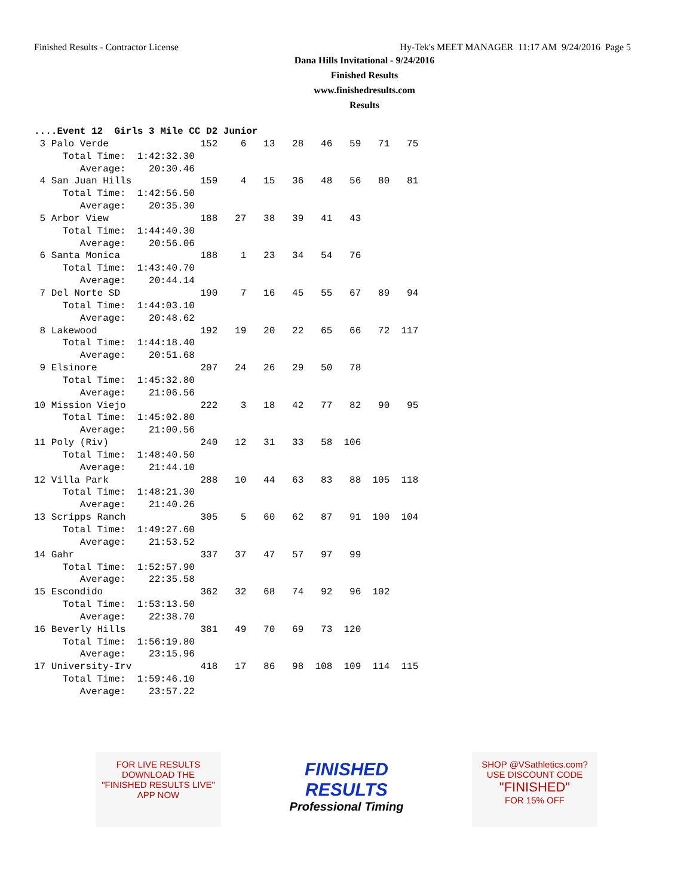Finished Results - Contractor License Hy-Tek's MEET MANAGER 11:17 AM 9/24/2016 Page 5
Dana Hills Invitational - 9/24/2016
Finished Results
www.finishedresults.com
Results
....Event 12  Girls 3 Mile CC D2 Junior
 3 Palo Verde                152    6   13   28   46   59   71   75
     Total Time:  1:42:32.30
        Average:    20:30.46
 4 San Juan Hills            159    4   15   36   48   56   80   81
     Total Time:  1:42:56.50
        Average:    20:35.30
 5 Arbor View                188   27   38   39   41   43
     Total Time:  1:44:40.30
        Average:    20:56.06
 6 Santa Monica              188    1   23   34   54   76
     Total Time:  1:43:40.70
        Average:    20:44.14
 7 Del Norte SD              190    7   16   45   55   67   89   94
     Total Time:  1:44:03.10
        Average:    20:48.62
 8 Lakewood                  192   19   20   22   65   66   72  117
     Total Time:  1:44:18.40
        Average:    20:51.68
 9 Elsinore                  207   24   26   29   50   78
     Total Time:  1:45:32.80
        Average:    21:06.56
10 Mission Viejo             222    3   18   42   77   82   90   95
     Total Time:  1:45:02.80
        Average:    21:00.56
11 Poly (Riv)                240   12   31   33   58  106
     Total Time:  1:48:40.50
        Average:    21:44.10
12 Villa Park                288   10   44   63   83   88  105  118
     Total Time:  1:48:21.30
        Average:    21:40.26
13 Scripps Ranch             305    5   60   62   87   91  100  104
     Total Time:  1:49:27.60
        Average:    21:53.52
14 Gahr                      337   37   47   57   97   99
     Total Time:  1:52:57.90
        Average:    22:35.58
15 Escondido                 362   32   68   74   92   96  102
     Total Time:  1:53:13.50
        Average:    22:38.70
16 Beverly Hills             381   49   70   69   73  120
     Total Time:  1:56:19.80
        Average:    23:15.96
17 University-Irv            418   17   86   98  108  109  114  115
     Total Time:  1:59:46.10
        Average:    23:57.22
FOR LIVE RESULTS
DOWNLOAD THE
"FINISHED RESULTS LIVE"
APP NOW
FINISHED
RESULTS
Professional Timing
SHOP @VSathletics.com?
USE DISCOUNT CODE
"FINISHED"
FOR 15% OFF